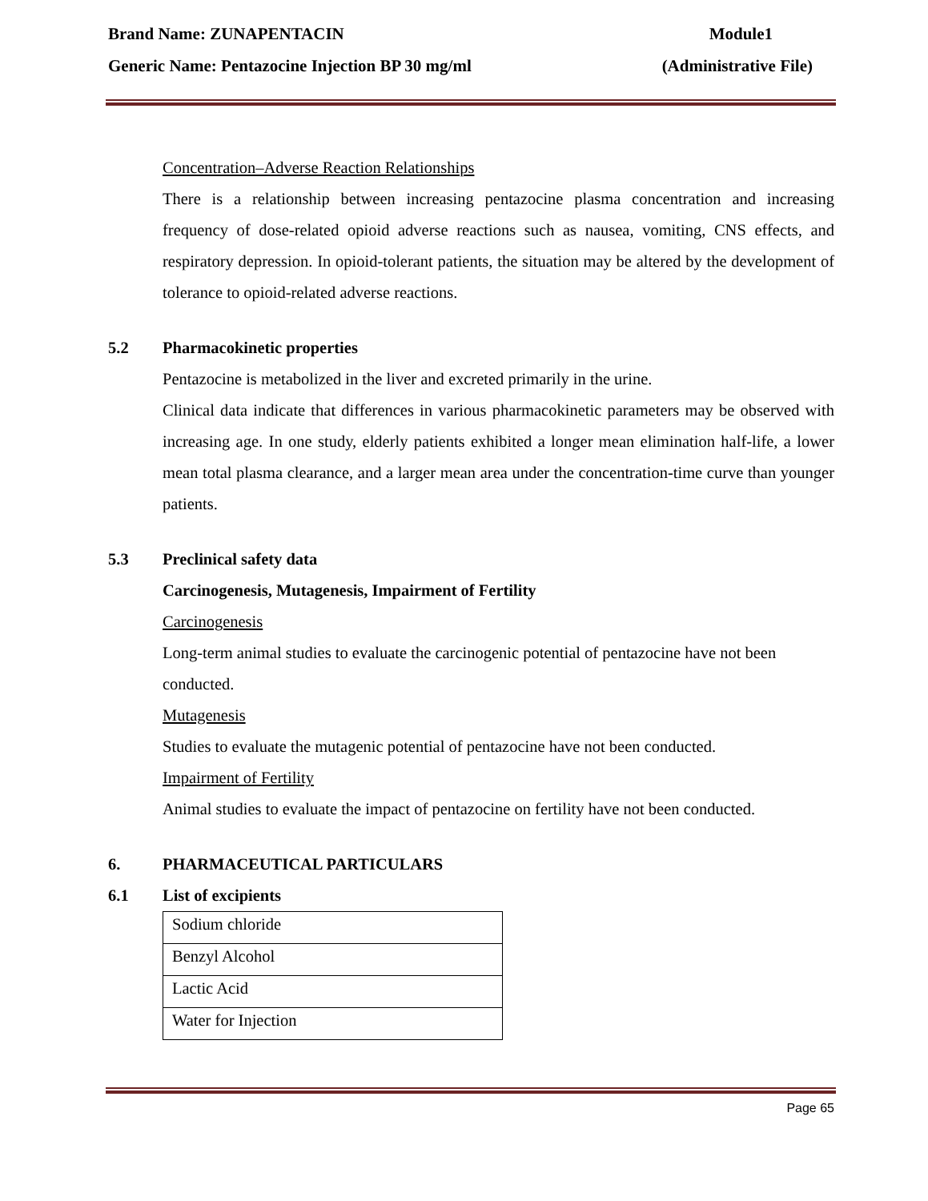Brand Name: ZUNAPENTACIN Module1
Generic Name: Pentazocine Injection BP 30 mg/ml (Administrative File)
Concentration–Adverse Reaction Relationships
There is a relationship between increasing pentazocine plasma concentration and increasing frequency of dose-related opioid adverse reactions such as nausea, vomiting, CNS effects, and respiratory depression. In opioid-tolerant patients, the situation may be altered by the development of tolerance to opioid-related adverse reactions.
5.2 Pharmacokinetic properties
Pentazocine is metabolized in the liver and excreted primarily in the urine.
Clinical data indicate that differences in various pharmacokinetic parameters may be observed with increasing age. In one study, elderly patients exhibited a longer mean elimination half-life, a lower mean total plasma clearance, and a larger mean area under the concentration-time curve than younger patients.
5.3 Preclinical safety data
Carcinogenesis, Mutagenesis, Impairment of Fertility
Carcinogenesis
Long-term animal studies to evaluate the carcinogenic potential of pentazocine have not been conducted.
Mutagenesis
Studies to evaluate the mutagenic potential of pentazocine have not been conducted.
Impairment of Fertility
Animal studies to evaluate the impact of pentazocine on fertility have not been conducted.
6. PHARMACEUTICAL PARTICULARS
6.1 List of excipients
| Sodium chloride |
| Benzyl Alcohol |
| Lactic Acid |
| Water for Injection |
Page 65